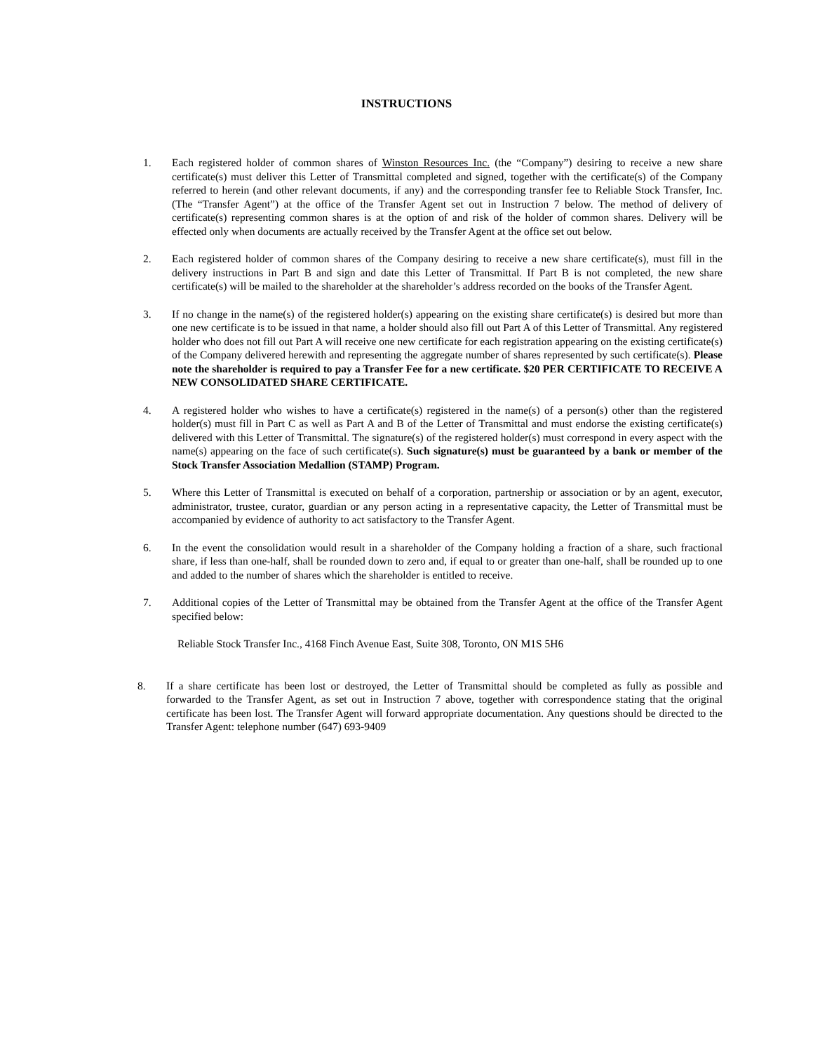INSTRUCTIONS
1. Each registered holder of common shares of Winston Resources Inc. (the “Company”) desiring to receive a new share certificate(s) must deliver this Letter of Transmittal completed and signed, together with the certificate(s) of the Company referred to herein (and other relevant documents, if any) and the corresponding transfer fee to Reliable Stock Transfer, Inc. (The “Transfer Agent”) at the office of the Transfer Agent set out in Instruction 7 below. The method of delivery of certificate(s) representing common shares is at the option of and risk of the holder of common shares. Delivery will be effected only when documents are actually received by the Transfer Agent at the office set out below.
2. Each registered holder of common shares of the Company desiring to receive a new share certificate(s), must fill in the delivery instructions in Part B and sign and date this Letter of Transmittal. If Part B is not completed, the new share certificate(s) will be mailed to the shareholder at the shareholder’s address recorded on the books of the Transfer Agent.
3. If no change in the name(s) of the registered holder(s) appearing on the existing share certificate(s) is desired but more than one new certificate is to be issued in that name, a holder should also fill out Part A of this Letter of Transmittal. Any registered holder who does not fill out Part A will receive one new certificate for each registration appearing on the existing certificate(s) of the Company delivered herewith and representing the aggregate number of shares represented by such certificate(s). Please note the shareholder is required to pay a Transfer Fee for a new certificate. $20 PER CERTIFICATE TO RECEIVE A NEW CONSOLIDATED SHARE CERTIFICATE.
4. A registered holder who wishes to have a certificate(s) registered in the name(s) of a person(s) other than the registered holder(s) must fill in Part C as well as Part A and B of the Letter of Transmittal and must endorse the existing certificate(s) delivered with this Letter of Transmittal. The signature(s) of the registered holder(s) must correspond in every aspect with the name(s) appearing on the face of such certificate(s). Such signature(s) must be guaranteed by a bank or member of the Stock Transfer Association Medallion (STAMP) Program.
5. Where this Letter of Transmittal is executed on behalf of a corporation, partnership or association or by an agent, executor, administrator, trustee, curator, guardian or any person acting in a representative capacity, the Letter of Transmittal must be accompanied by evidence of authority to act satisfactory to the Transfer Agent.
6. In the event the consolidation would result in a shareholder of the Company holding a fraction of a share, such fractional share, if less than one-half, shall be rounded down to zero and, if equal to or greater than one-half, shall be rounded up to one and added to the number of shares which the shareholder is entitled to receive.
7. Additional copies of the Letter of Transmittal may be obtained from the Transfer Agent at the office of the Transfer Agent specified below:
Reliable Stock Transfer Inc., 4168 Finch Avenue East, Suite 308, Toronto, ON M1S 5H6
8. If a share certificate has been lost or destroyed, the Letter of Transmittal should be completed as fully as possible and forwarded to the Transfer Agent, as set out in Instruction 7 above, together with correspondence stating that the original certificate has been lost. The Transfer Agent will forward appropriate documentation. Any questions should be directed to the Transfer Agent: telephone number (647) 693-9409